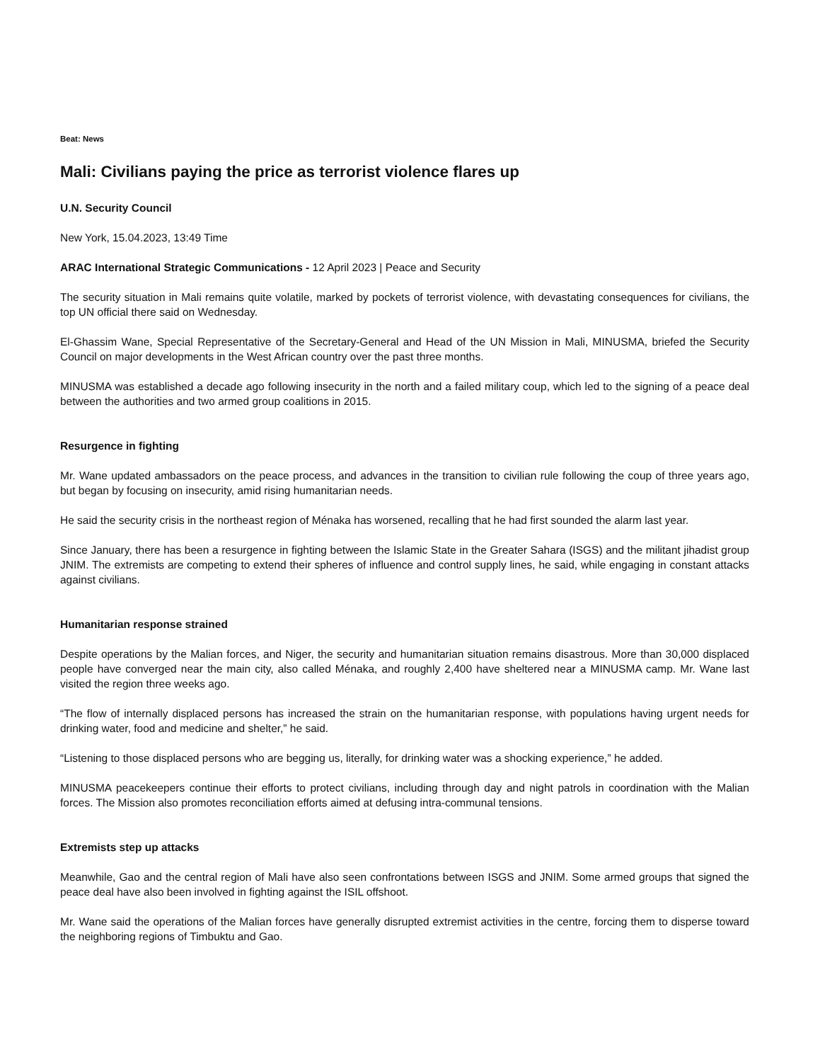Beat: News
Mali: Civilians paying the price as terrorist violence flares up
U.N. Security Council
New York, 15.04.2023, 13:49 Time
ARAC International Strategic Communications - 12 April 2023 | Peace and Security
The security situation in Mali remains quite volatile, marked by pockets of terrorist violence, with devastating consequences for civilians, the top UN official there said on Wednesday.
El-Ghassim Wane, Special Representative of the Secretary-General and Head of the UN Mission in Mali, MINUSMA, briefed the Security Council on major developments in the West African country over the past three months.
MINUSMA was established a decade ago following insecurity in the north and a failed military coup, which led to the signing of a peace deal between the authorities and two armed group coalitions in 2015.
Resurgence in fighting
Mr. Wane updated ambassadors on the peace process, and advances in the transition to civilian rule following the coup of three years ago, but began by focusing on insecurity, amid rising humanitarian needs.
He said the security crisis in the northeast region of Ménaka has worsened, recalling that he had first sounded the alarm last year.
Since January, there has been a resurgence in fighting between the Islamic State in the Greater Sahara (ISGS) and the militant jihadist group JNIM. The extremists are competing to extend their spheres of influence and control supply lines, he said, while engaging in constant attacks against civilians.
Humanitarian response strained
Despite operations by the Malian forces, and Niger, the security and humanitarian situation remains disastrous. More than 30,000 displaced people have converged near the main city, also called Ménaka, and roughly 2,400 have sheltered near a MINUSMA camp. Mr. Wane last visited the region three weeks ago.
“The flow of internally displaced persons has increased the strain on the humanitarian response, with populations having urgent needs for drinking water, food and medicine and shelter,” he said.
“Listening to those displaced persons who are begging us, literally, for drinking water was a shocking experience,” he added.
MINUSMA peacekeepers continue their efforts to protect civilians, including through day and night patrols in coordination with the Malian forces. The Mission also promotes reconciliation efforts aimed at defusing intra-communal tensions.
Extremists step up attacks
Meanwhile, Gao and the central region of Mali have also seen confrontations between ISGS and JNIM. Some armed groups that signed the peace deal have also been involved in fighting against the ISIL offshoot.
Mr. Wane said the operations of the Malian forces have generally disrupted extremist activities in the centre, forcing them to disperse toward the neighboring regions of Timbuktu and Gao.